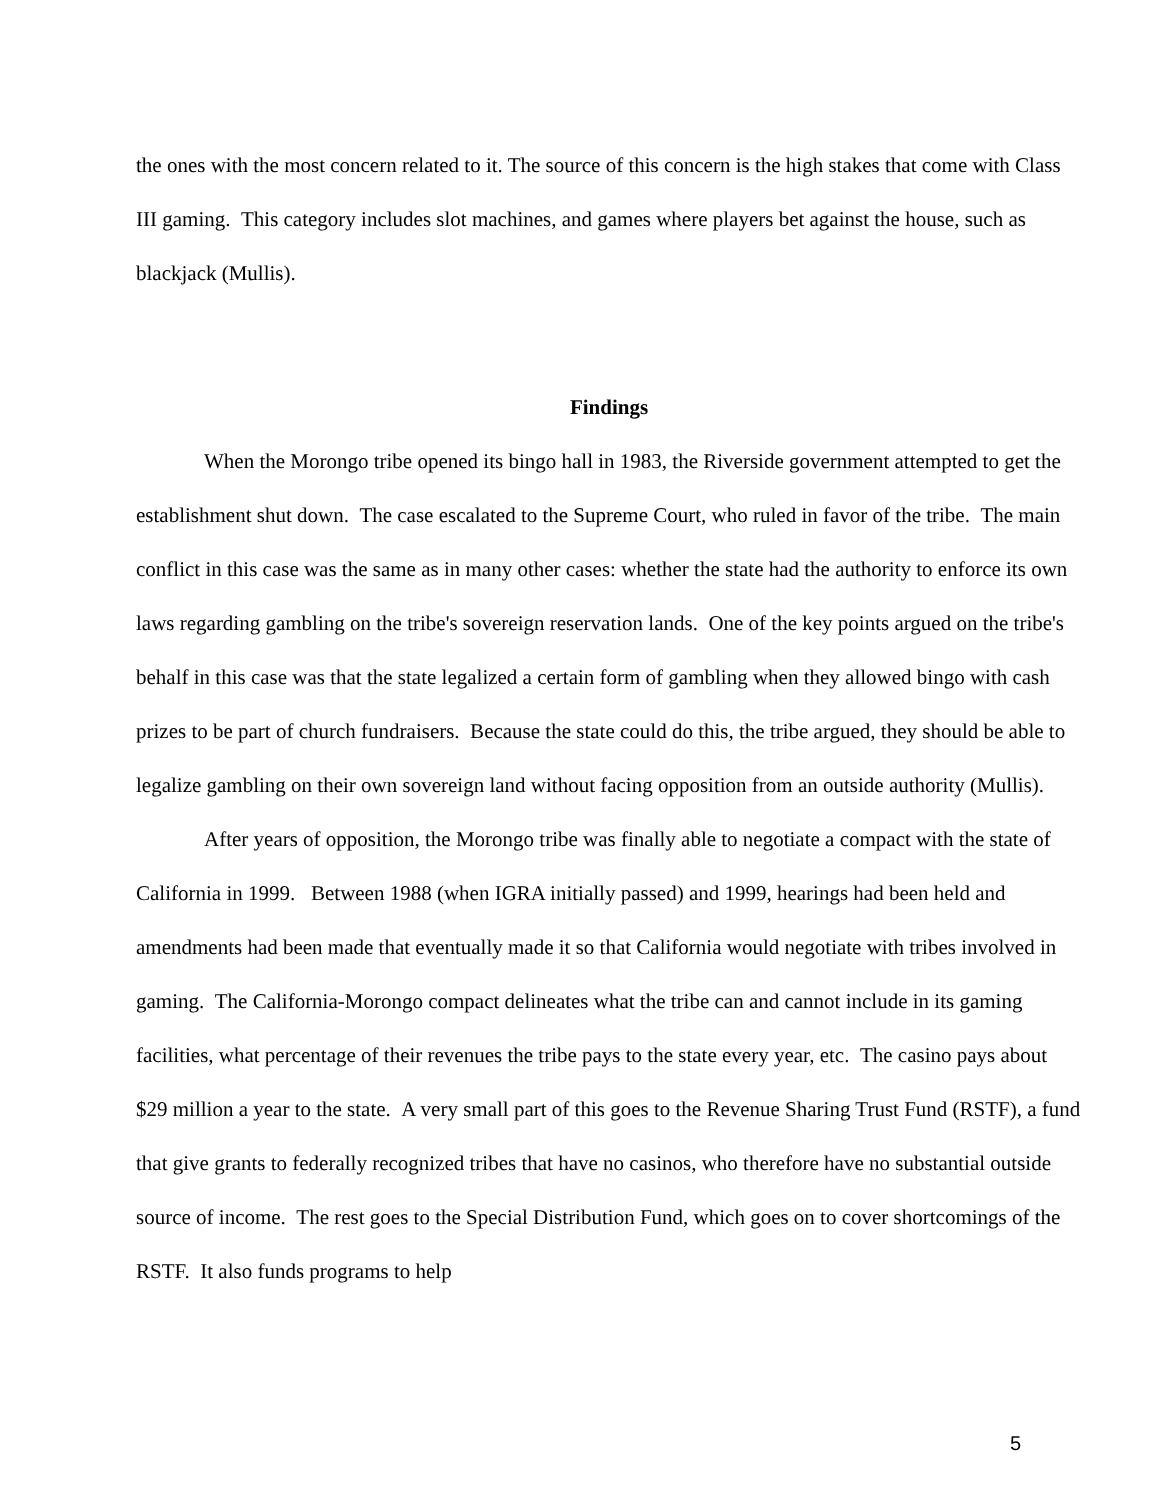the ones with the most concern related to it. The source of this concern is the high stakes that come with Class III gaming. This category includes slot machines, and games where players bet against the house, such as blackjack (Mullis).
Findings
When the Morongo tribe opened its bingo hall in 1983, the Riverside government attempted to get the establishment shut down. The case escalated to the Supreme Court, who ruled in favor of the tribe. The main conflict in this case was the same as in many other cases: whether the state had the authority to enforce its own laws regarding gambling on the tribe's sovereign reservation lands. One of the key points argued on the tribe's behalf in this case was that the state legalized a certain form of gambling when they allowed bingo with cash prizes to be part of church fundraisers. Because the state could do this, the tribe argued, they should be able to legalize gambling on their own sovereign land without facing opposition from an outside authority (Mullis).
After years of opposition, the Morongo tribe was finally able to negotiate a compact with the state of California in 1999. Between 1988 (when IGRA initially passed) and 1999, hearings had been held and amendments had been made that eventually made it so that California would negotiate with tribes involved in gaming. The California-Morongo compact delineates what the tribe can and cannot include in its gaming facilities, what percentage of their revenues the tribe pays to the state every year, etc. The casino pays about $29 million a year to the state. A very small part of this goes to the Revenue Sharing Trust Fund (RSTF), a fund that give grants to federally recognized tribes that have no casinos, who therefore have no substantial outside source of income. The rest goes to the Special Distribution Fund, which goes on to cover shortcomings of the RSTF. It also funds programs to help
5